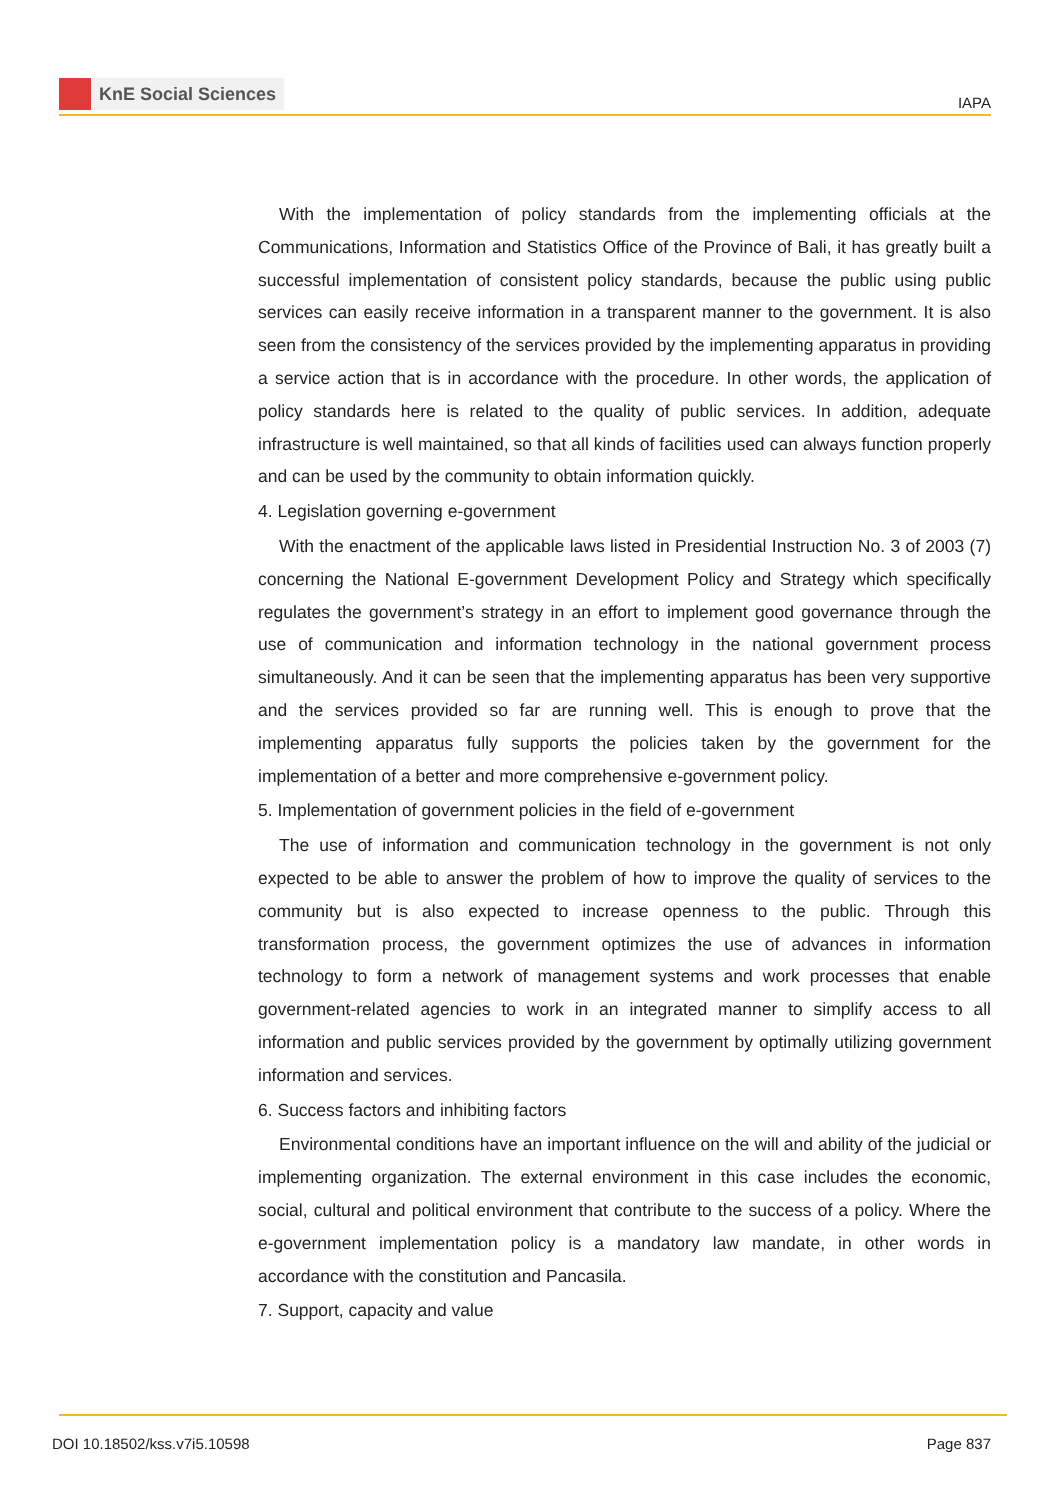KnE Social Sciences
IAPA
With the implementation of policy standards from the implementing officials at the Communications, Information and Statistics Office of the Province of Bali, it has greatly built a successful implementation of consistent policy standards, because the public using public services can easily receive information in a transparent manner to the government. It is also seen from the consistency of the services provided by the implementing apparatus in providing a service action that is in accordance with the procedure. In other words, the application of policy standards here is related to the quality of public services. In addition, adequate infrastructure is well maintained, so that all kinds of facilities used can always function properly and can be used by the community to obtain information quickly.
4. Legislation governing e-government
With the enactment of the applicable laws listed in Presidential Instruction No. 3 of 2003 (7) concerning the National E-government Development Policy and Strategy which specifically regulates the government’s strategy in an effort to implement good governance through the use of communication and information technology in the national government process simultaneously. And it can be seen that the implementing apparatus has been very supportive and the services provided so far are running well. This is enough to prove that the implementing apparatus fully supports the policies taken by the government for the implementation of a better and more comprehensive e-government policy.
5. Implementation of government policies in the field of e-government
The use of information and communication technology in the government is not only expected to be able to answer the problem of how to improve the quality of services to the community but is also expected to increase openness to the public. Through this transformation process, the government optimizes the use of advances in information technology to form a network of management systems and work processes that enable government-related agencies to work in an integrated manner to simplify access to all information and public services provided by the government by optimally utilizing government information and services.
6. Success factors and inhibiting factors
Environmental conditions have an important influence on the will and ability of the judicial or implementing organization. The external environment in this case includes the economic, social, cultural and political environment that contribute to the success of a policy. Where the e-government implementation policy is a mandatory law mandate, in other words in accordance with the constitution and Pancasila.
7. Support, capacity and value
DOI 10.18502/kss.v7i5.10598 Page 837